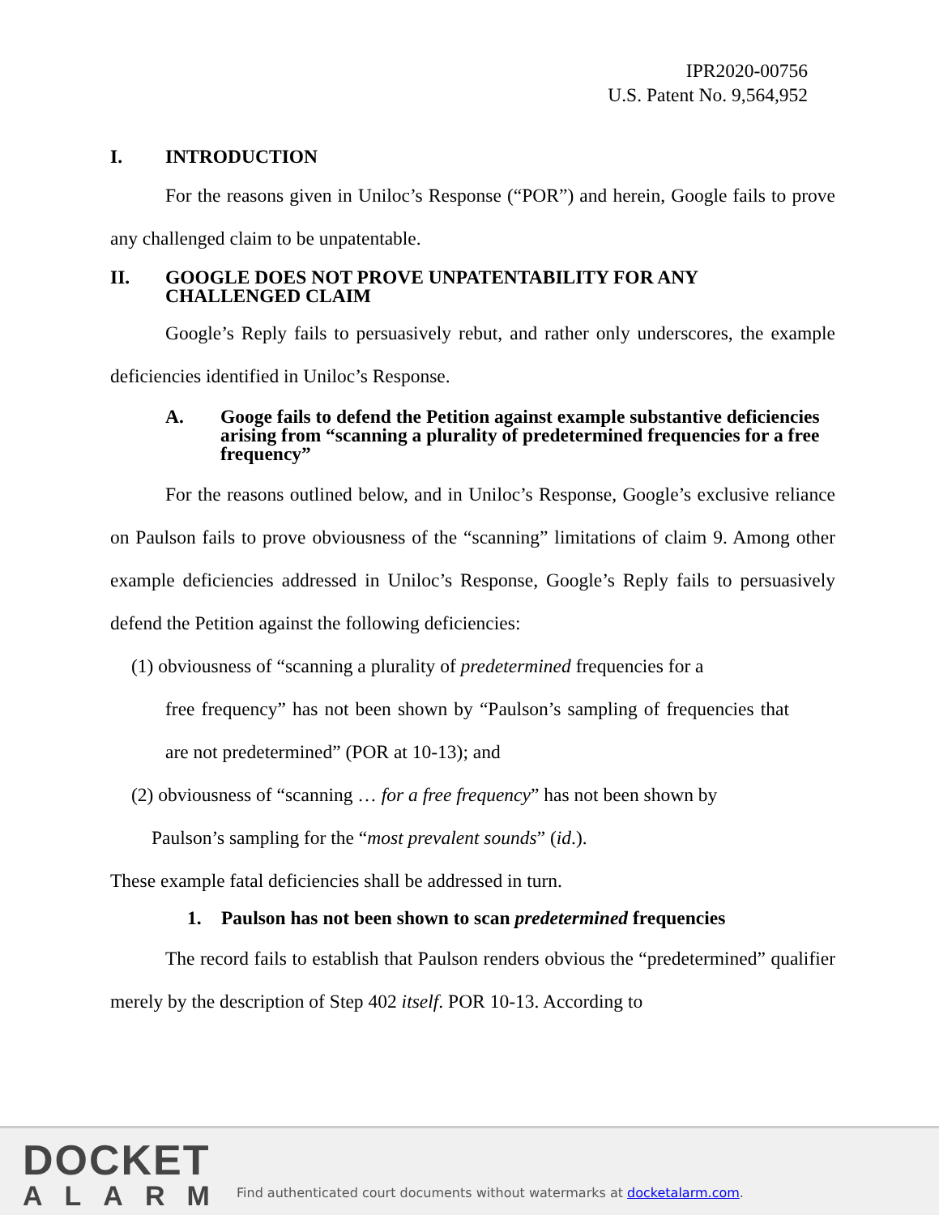IPR2020-00756
U.S. Patent No. 9,564,952
I. INTRODUCTION
For the reasons given in Uniloc’s Response (“POR”) and herein, Google fails to prove any challenged claim to be unpatentable.
II. GOOGLE DOES NOT PROVE UNPATENTABILITY FOR ANY CHALLENGED CLAIM
Google’s Reply fails to persuasively rebut, and rather only underscores, the example deficiencies identified in Uniloc’s Response.
A. Googe fails to defend the Petition against example substantive deficiencies arising from “scanning a plurality of predetermined frequencies for a free frequency”
For the reasons outlined below, and in Uniloc’s Response, Google’s exclusive reliance on Paulson fails to prove obviousness of the “scanning” limitations of claim 9. Among other example deficiencies addressed in Uniloc’s Response, Google’s Reply fails to persuasively defend the Petition against the following deficiencies:
(1) obviousness of “scanning a plurality of predetermined frequencies for a
free frequency” has not been shown by “Paulson’s sampling of frequencies that are not predetermined” (POR at 10-13); and
(2) obviousness of “scanning … for a free frequency” has not been shown by
Paulson’s sampling for the “most prevalent sounds” (id.).
These example fatal deficiencies shall be addressed in turn.
1. Paulson has not been shown to scan predetermined frequencies
The record fails to establish that Paulson renders obvious the “predetermined” qualifier merely by the description of Step 402 itself. POR 10-13. According to
DOCKET
ALARM
Find authenticated court documents without watermarks at docketalarm.com.